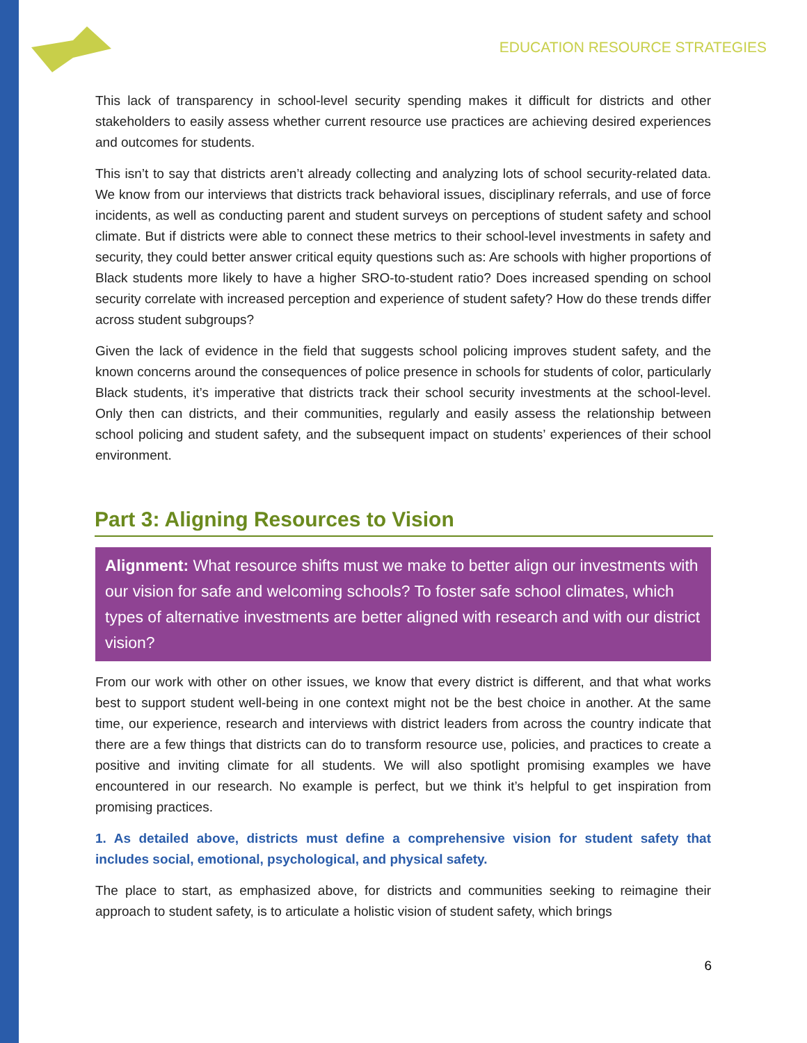EDUCATION RESOURCE STRATEGIES
This lack of transparency in school-level security spending makes it difficult for districts and other stakeholders to easily assess whether current resource use practices are achieving desired experiences and outcomes for students.
This isn’t to say that districts aren’t already collecting and analyzing lots of school security-related data. We know from our interviews that districts track behavioral issues, disciplinary referrals, and use of force incidents, as well as conducting parent and student surveys on perceptions of student safety and school climate. But if districts were able to connect these metrics to their school-level investments in safety and security, they could better answer critical equity questions such as: Are schools with higher proportions of Black students more likely to have a higher SRO-to-student ratio? Does increased spending on school security correlate with increased perception and experience of student safety? How do these trends differ across student subgroups?
Given the lack of evidence in the field that suggests school policing improves student safety, and the known concerns around the consequences of police presence in schools for students of color, particularly Black students, it’s imperative that districts track their school security investments at the school-level. Only then can districts, and their communities, regularly and easily assess the relationship between school policing and student safety, and the subsequent impact on students’ experiences of their school environment.
Part 3: Aligning Resources to Vision
Alignment: What resource shifts must we make to better align our investments with our vision for safe and welcoming schools? To foster safe school climates, which types of alternative investments are better aligned with research and with our district vision?
From our work with other on other issues, we know that every district is different, and that what works best to support student well-being in one context might not be the best choice in another. At the same time, our experience, research and interviews with district leaders from across the country indicate that there are a few things that districts can do to transform resource use, policies, and practices to create a positive and inviting climate for all students. We will also spotlight promising examples we have encountered in our research. No example is perfect, but we think it’s helpful to get inspiration from promising practices.
1. As detailed above, districts must define a comprehensive vision for student safety that includes social, emotional, psychological, and physical safety.
The place to start, as emphasized above, for districts and communities seeking to reimagine their approach to student safety, is to articulate a holistic vision of student safety, which brings
6